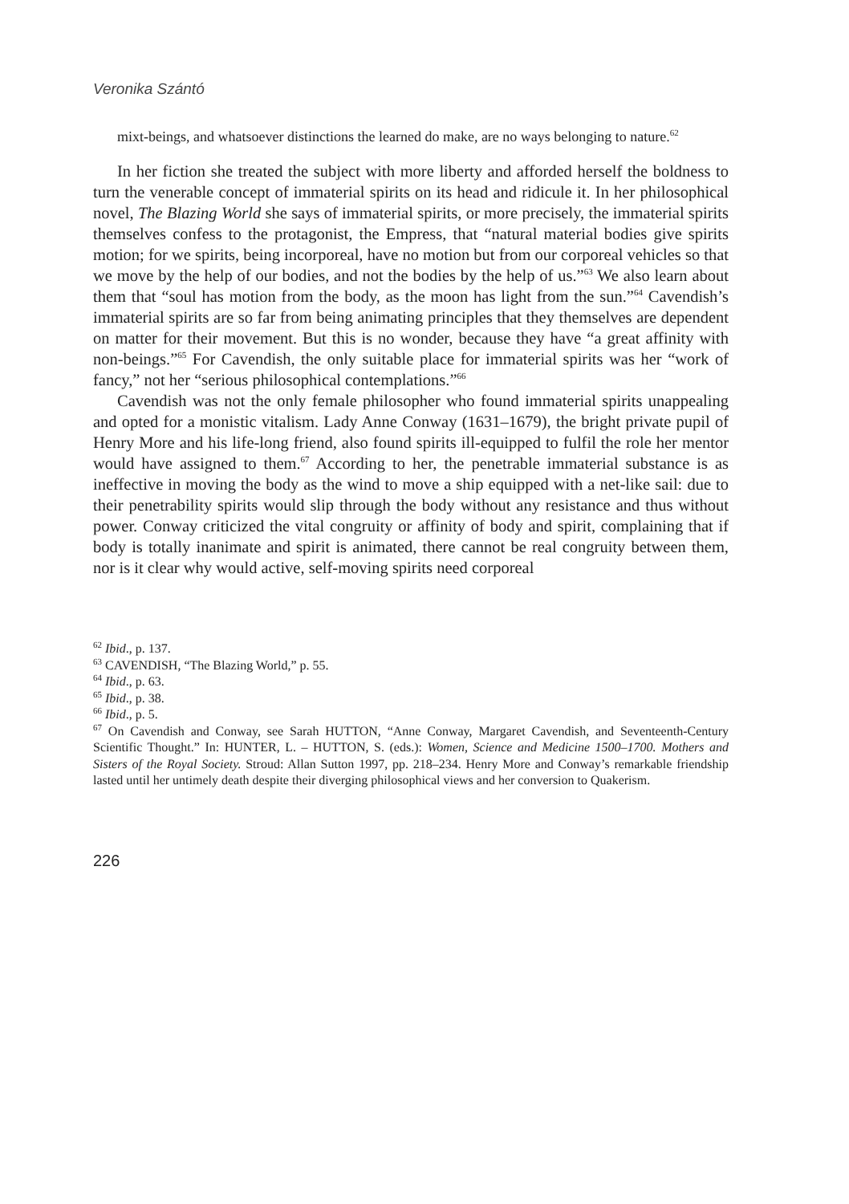Veronika Szántó
mixt-beings, and whatsoever distinctions the learned do make, are no ways belonging to nature.<sup>62</sup>
In her fiction she treated the subject with more liberty and afforded herself the boldness to turn the venerable concept of immaterial spirits on its head and ridicule it. In her philosophical novel, The Blazing World she says of immaterial spirits, or more precisely, the immaterial spirits themselves confess to the protagonist, the Empress, that “natural material bodies give spirits motion; for we spirits, being incorporeal, have no motion but from our corporeal vehicles so that we move by the help of our bodies, and not the bodies by the help of us.”<sup>63</sup> We also learn about them that “soul has motion from the body, as the moon has light from the sun.”<sup>64</sup> Cavendish’s immaterial spirits are so far from being animating principles that they themselves are dependent on matter for their movement. But this is no wonder, because they have “a great affinity with non-beings.”<sup>65</sup> For Cavendish, the only suitable place for immaterial spirits was her “work of fancy,” not her “serious philosophical contemplations.”<sup>66</sup>
Cavendish was not the only female philosopher who found immaterial spirits unappealing and opted for a monistic vitalism. Lady Anne Conway (1631–1679), the bright private pupil of Henry More and his life-long friend, also found spirits ill-equipped to fulfil the role her mentor would have assigned to them.<sup>67</sup> According to her, the penetrable immaterial substance is as ineffective in moving the body as the wind to move a ship equipped with a net-like sail: due to their penetrability spirits would slip through the body without any resistance and thus without power. Conway criticized the vital congruity or affinity of body and spirit, complaining that if body is totally inanimate and spirit is animated, there cannot be real congruity between them, nor is it clear why would active, self-moving spirits need corporeal
<sup>62</sup> Ibid., p. 137.
<sup>63</sup> CAVENDISH, “The Blazing World,” p. 55.
<sup>64</sup> Ibid., p. 63.
<sup>65</sup> Ibid., p. 38.
<sup>66</sup> Ibid., p. 5.
<sup>67</sup> On Cavendish and Conway, see Sarah HUTTON, “Anne Conway, Margaret Cavendish, and Seventeenth-Century Scientific Thought.” In: HUNTER, L. – HUTTON, S. (eds.): Women, Science and Medicine 1500–1700. Mothers and Sisters of the Royal Society. Stroud: Allan Sutton 1997, pp. 218–234. Henry More and Conway’s remarkable friendship lasted until her untimely death despite their diverging philosophical views and her conversion to Quakerism.
226